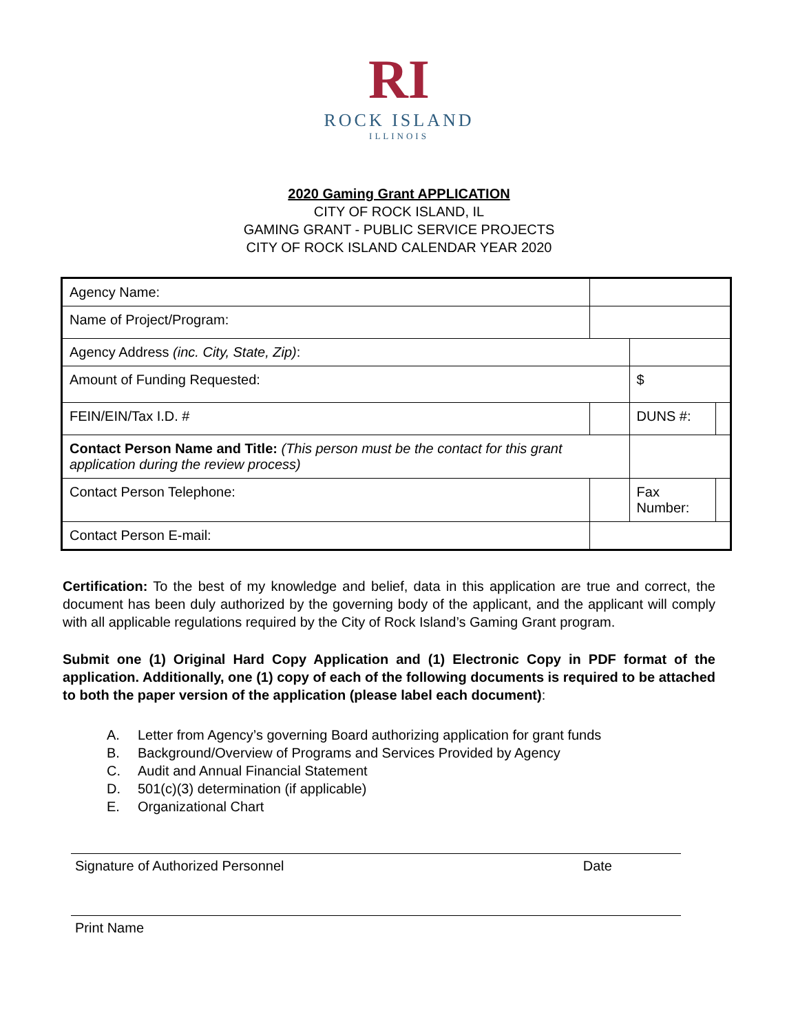RI
ROCK ISLAND
ILLINOIS
2020 Gaming Grant APPLICATION
CITY OF ROCK ISLAND, IL
GAMING GRANT - PUBLIC SERVICE PROJECTS
CITY OF ROCK ISLAND CALENDAR YEAR 2020
| Agency Name: | | | | |
| Name of Project/Program: | | | | |
| Agency Address (inc. City, State, Zip) : | | | | |
| Amount of Funding Requested: | | | $ | |
| FEIN/EIN/Tax I.D. # | | | DUNS #: | |
| Contact Person Name and Title: (This person must be the contact for this grant application during the review process) | | | | |
| Contact Person Telephone: | | | Fax Number: | |
| Contact Person E-mail: | | | | |
Certification: To the best of my knowledge and belief, data in this application are true and correct, the document has been duly authorized by the governing body of the applicant, and the applicant will comply with all applicable regulations required by the City of Rock Island’s Gaming Grant program.
Submit one (1) Original Hard Copy Application and (1) Electronic Copy in PDF format of the application. Additionally, one (1) copy of each of the following documents is required to be attached to both the paper version of the application (please label each document):
A. Letter from Agency’s governing Board authorizing application for grant funds
B. Background/Overview of Programs and Services Provided by Agency
C. Audit and Annual Financial Statement
D. 501(c)(3) determination (if applicable)
E. Organizational Chart
Signature of Authorized Personnel Date
Print Name